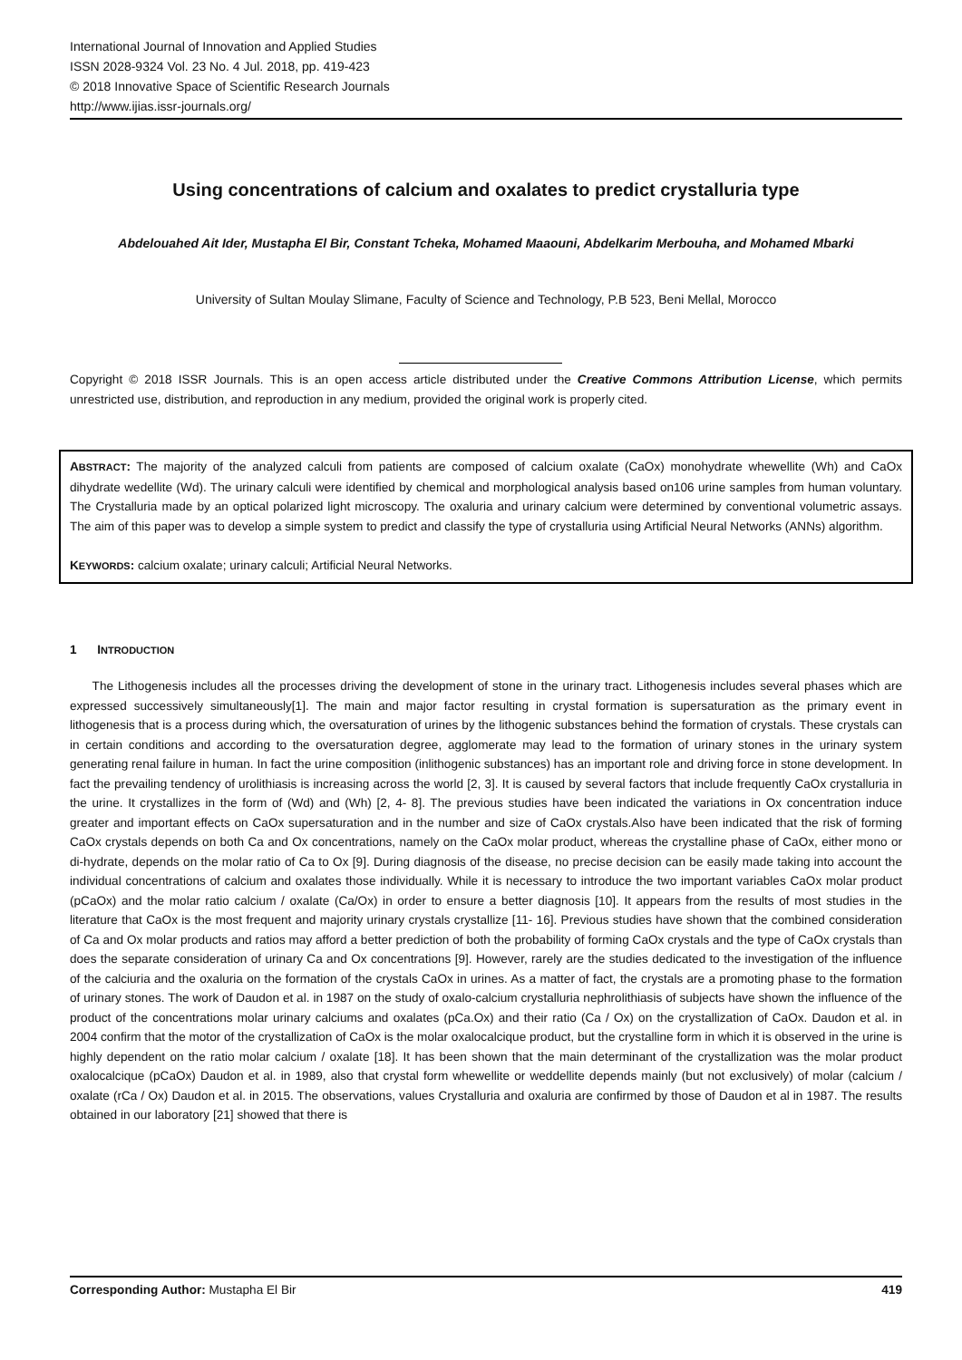International Journal of Innovation and Applied Studies
ISSN 2028-9324 Vol. 23 No. 4 Jul. 2018, pp. 419-423
© 2018 Innovative Space of Scientific Research Journals
http://www.ijias.issr-journals.org/
Using concentrations of calcium and oxalates to predict crystalluria type
Abdelouahed Ait Ider, Mustapha El Bir, Constant Tcheka, Mohamed Maaouni, Abdelkarim Merbouha, and Mohamed Mbarki
University of Sultan Moulay Slimane, Faculty of Science and Technology, P.B 523, Beni Mellal, Morocco
Copyright © 2018 ISSR Journals. This is an open access article distributed under the Creative Commons Attribution License, which permits unrestricted use, distribution, and reproduction in any medium, provided the original work is properly cited.
ABSTRACT: The majority of the analyzed calculi from patients are composed of calcium oxalate (CaOx) monohydrate whewellite (Wh) and CaOx dihydrate wedellite (Wd). The urinary calculi were identified by chemical and morphological analysis based on106 urine samples from human voluntary. The Crystalluria made by an optical polarized light microscopy. The oxaluria and urinary calcium were determined by conventional volumetric assays. The aim of this paper was to develop a simple system to predict and classify the type of crystalluria using Artificial Neural Networks (ANNs) algorithm.
KEYWORDS: calcium oxalate; urinary calculi; Artificial Neural Networks.
1 INTRODUCTION
The Lithogenesis includes all the processes driving the development of stone in the urinary tract. Lithogenesis includes several phases which are expressed successively simultaneously[1]. The main and major factor resulting in crystal formation is supersaturation as the primary event in lithogenesis that is a process during which, the oversaturation of urines by the lithogenic substances behind the formation of crystals. These crystals can in certain conditions and according to the oversaturation degree, agglomerate may lead to the formation of urinary stones in the urinary system generating renal failure in human. In fact the urine composition (inlithogenic substances) has an important role and driving force in stone development. In fact the prevailing tendency of urolithiasis is increasing across the world [2, 3]. It is caused by several factors that include frequently CaOx crystalluria in the urine. It crystallizes in the form of (Wd) and (Wh) [2, 4- 8]. The previous studies have been indicated the variations in Ox concentration induce greater and important effects on CaOx supersaturation and in the number and size of CaOx crystals.Also have been indicated that the risk of forming CaOx crystals depends on both Ca and Ox concentrations, namely on the CaOx molar product, whereas the crystalline phase of CaOx, either mono or di-hydrate, depends on the molar ratio of Ca to Ox [9]. During diagnosis of the disease, no precise decision can be easily made taking into account the individual concentrations of calcium and oxalates those individually. While it is necessary to introduce the two important variables CaOx molar product (pCaOx) and the molar ratio calcium / oxalate (Ca/Ox) in order to ensure a better diagnosis [10]. It appears from the results of most studies in the literature that CaOx is the most frequent and majority urinary crystals crystallize [11- 16]. Previous studies have shown that the combined consideration of Ca and Ox molar products and ratios may afford a better prediction of both the probability of forming CaOx crystals and the type of CaOx crystals than does the separate consideration of urinary Ca and Ox concentrations [9]. However, rarely are the studies dedicated to the investigation of the influence of the calciuria and the oxaluria on the formation of the crystals CaOx in urines. As a matter of fact, the crystals are a promoting phase to the formation of urinary stones. The work of Daudon et al. in 1987 on the study of oxalo-calcium crystalluria nephrolithiasis of subjects have shown the influence of the product of the concentrations molar urinary calciums and oxalates (pCa.Ox) and their ratio (Ca / Ox) on the crystallization of CaOx. Daudon et al. in 2004 confirm that the motor of the crystallization of CaOx is the molar oxalocalcique product, but the crystalline form in which it is observed in the urine is highly dependent on the ratio molar calcium / oxalate [18]. It has been shown that the main determinant of the crystallization was the molar product oxalocalcique (pCaOx) Daudon et al. in 1989, also that crystal form whewellite or weddellite depends mainly (but not exclusively) of molar (calcium / oxalate (rCa / Ox) Daudon et al. in 2015. The observations, values Crystalluria and oxaluria are confirmed by those of Daudon et al in 1987. The results obtained in our laboratory [21] showed that there is
Corresponding Author: Mustapha El Bir 419